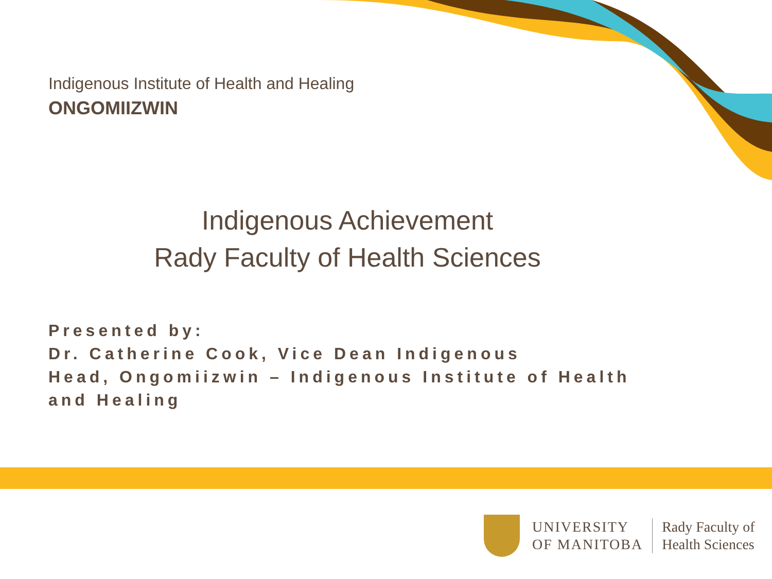Indigenous Institute of Health and Healing
ONGOMIIZWIN
Indigenous Achievement
Rady Faculty of Health Sciences
Presented by:
Dr. Catherine Cook, Vice Dean Indigenous
Head, Ongomiizwin – Indigenous Institute of Health and Healing
UNIVERSITY
OF MANITOBA
Rady Faculty of
Health Sciences